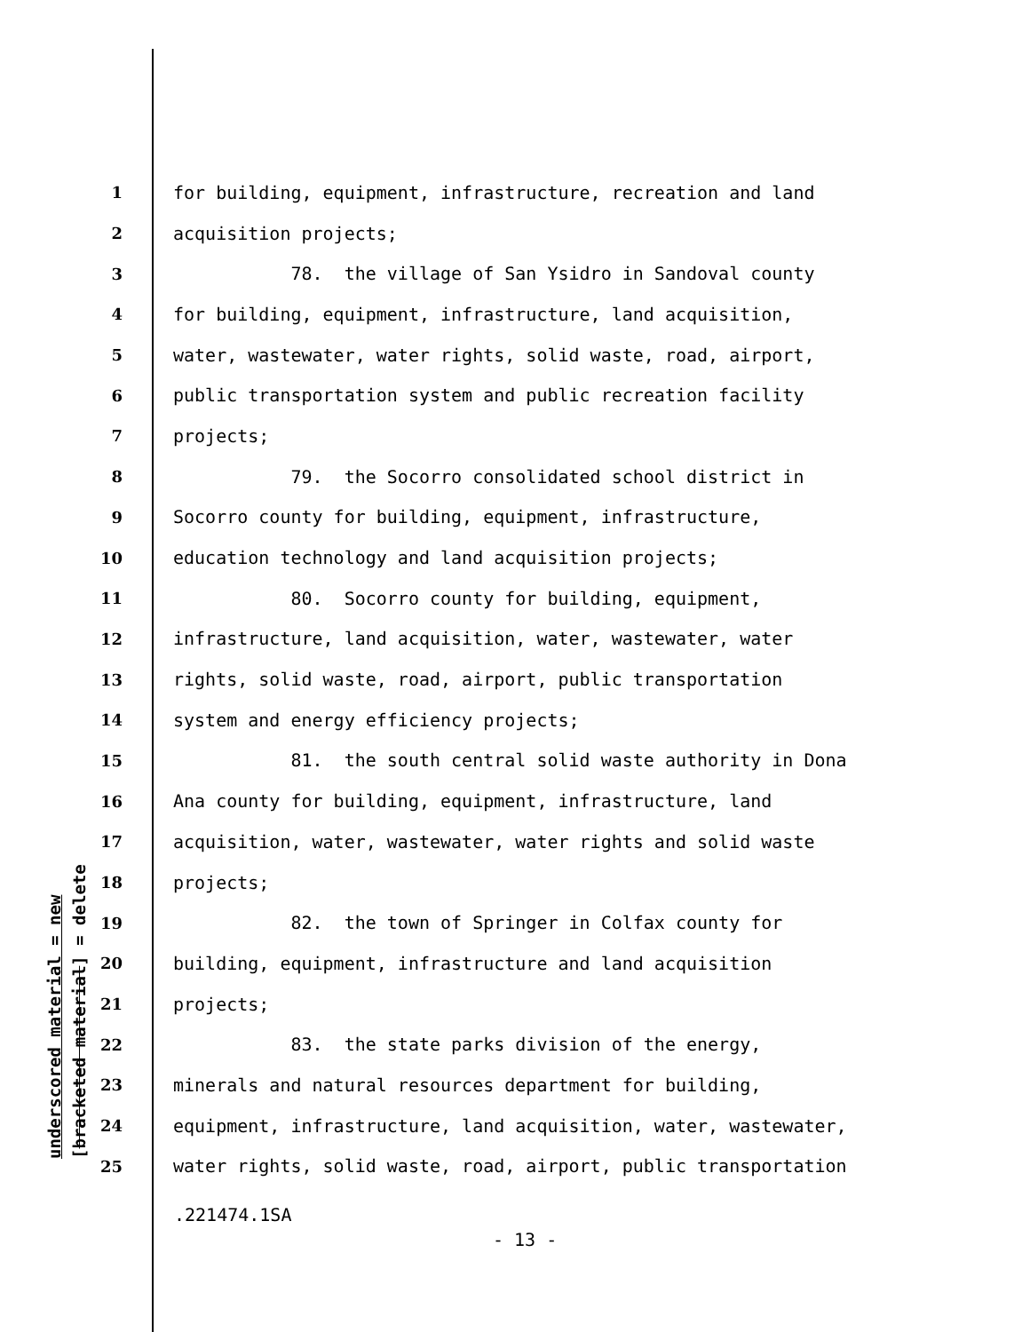underscored material = new [bracketed material] = delete
1 for building, equipment, infrastructure, recreation and land
2 acquisition projects;
3 78. the village of San Ysidro in Sandoval county
4 for building, equipment, infrastructure, land acquisition,
5 water, wastewater, water rights, solid waste, road, airport,
6 public transportation system and public recreation facility
7 projects;
8 79. the Socorro consolidated school district in
9 Socorro county for building, equipment, infrastructure,
10 education technology and land acquisition projects;
11 80. Socorro county for building, equipment,
12 infrastructure, land acquisition, water, wastewater, water
13 rights, solid waste, road, airport, public transportation
14 system and energy efficiency projects;
15 81. the south central solid waste authority in Dona
16 Ana county for building, equipment, infrastructure, land
17 acquisition, water, wastewater, water rights and solid waste
18 projects;
19 82. the town of Springer in Colfax county for
20 building, equipment, infrastructure and land acquisition
21 projects;
22 83. the state parks division of the energy,
23 minerals and natural resources department for building,
24 equipment, infrastructure, land acquisition, water, wastewater,
25 water rights, solid waste, road, airport, public transportation
.221474.1SA
- 13 -